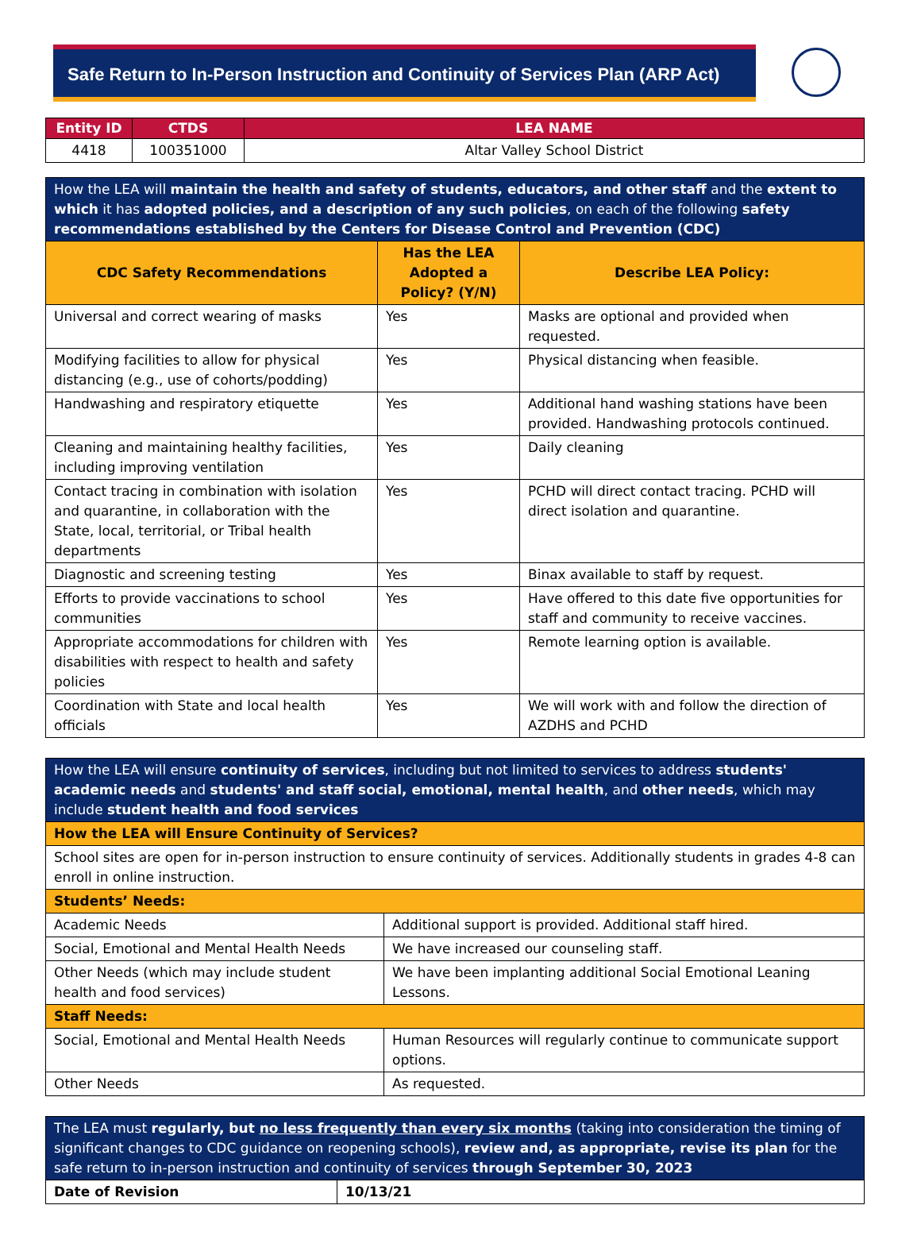Safe Return to In-Person Instruction and Continuity of Services Plan (ARP Act)
| Entity ID | CTDS | LEA NAME |
| --- | --- | --- |
| 4418 | 100351000 | Altar Valley School District |
| How the LEA will maintain the health and safety of students, educators, and other staff and the extent to which it has adopted policies, and a description of any such policies , on each of the following safety recommendations established by the Centers for Disease Control and Prevention (CDC) | | |
| CDC Safety Recommendations | Has the LEA Adopted a Policy? (Y/N) | Describe LEA Policy: |
| Universal and correct wearing of masks | Yes | Masks are optional and provided when requested. |
| Modifying facilities to allow for physical distancing (e.g., use of cohorts/podding) | Yes | Physical distancing when feasible. |
| Handwashing and respiratory etiquette | Yes | Additional hand washing stations have been provided. Handwashing protocols continued. |
| Cleaning and maintaining healthy facilities, including improving ventilation | Yes | Daily cleaning |
| Contact tracing in combination with isolation and quarantine, in collaboration with the State, local, territorial, or Tribal health departments | Yes | PCHD will direct contact tracing. PCHD will direct isolation and quarantine. |
| Diagnostic and screening testing | Yes | Binax available to staff by request. |
| Efforts to provide vaccinations to school communities | Yes | Have offered to this date five opportunities for staff and community to receive vaccines. |
| Appropriate accommodations for children with disabilities with respect to health and safety policies | Yes | Remote learning option is available. |
| Coordination with State and local health officials | Yes | We will work with and follow the direction of AZDHS and PCHD |
| How the LEA will ensure continuity of services , including but not limited to services to address students' academic needs and students' and staff social, emotional, mental health , and other needs , which may include student health and food services | |
| How the LEA will Ensure Continuity of Services? | |
| School sites are open for in-person instruction to ensure continuity of services. Additionally students in grades 4-8 can enroll in online instruction. | |
| Students’ Needs: | |
| Academic Needs | Additional support is provided. Additional staff hired. |
| Social, Emotional and Mental Health Needs | We have increased our counseling staff. |
| Other Needs (which may include student health and food services) | We have been implanting additional Social Emotional Leaning Lessons. |
| Staff Needs: | |
| Social, Emotional and Mental Health Needs | Human Resources will regularly continue to communicate support options. |
| Other Needs | As requested. |
| The LEA must regularly, but no less frequently than every six months (taking into consideration the timing of significant changes to CDC guidance on reopening schools), review and, as appropriate, revise its plan for the safe return to in-person instruction and continuity of services through September 30, 2023 | |
| Date of Revision | 10/13/21 |